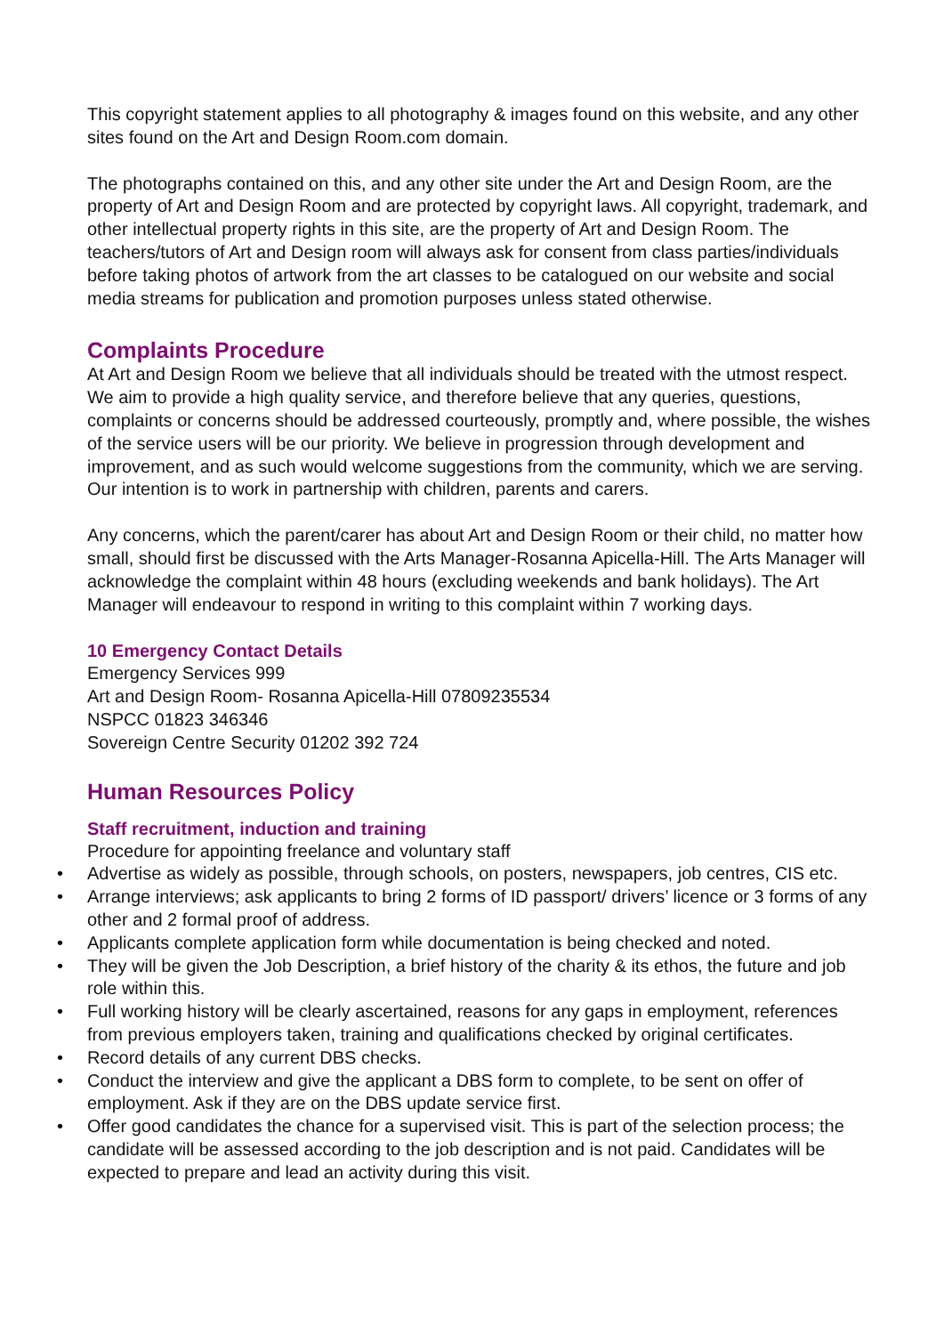This copyright statement applies to all photography & images found on this website, and any other sites found on the Art and Design Room.com domain.
The photographs contained on this, and any other site under the Art and Design Room, are the property of Art and Design Room and are protected by copyright laws. All copyright, trademark, and other intellectual property rights in this site, are the property of Art and Design Room. The teachers/tutors of Art and Design room will always ask for consent from class parties/individuals before taking photos of artwork from the art classes to be catalogued on our website and social media streams for publication and promotion purposes unless stated otherwise.
Complaints Procedure
At Art and Design Room we believe that all individuals should be treated with the utmost respect. We aim to provide a high quality service, and therefore believe that any queries, questions, complaints or concerns should be addressed courteously, promptly and, where possible, the wishes of the service users will be our priority. We believe in progression through development and improvement, and as such would welcome suggestions from the community, which we are serving. Our intention is to work in partnership with children, parents and carers.
Any concerns, which the parent/carer has about Art and Design Room or their child, no matter how small, should first be discussed with the Arts Manager-Rosanna Apicella-Hill. The Arts Manager will acknowledge the complaint within 48 hours (excluding weekends and bank holidays). The Art Manager will endeavour to respond in writing to this complaint within 7 working days.
10 Emergency Contact Details
Emergency Services 999
Art and Design Room- Rosanna Apicella-Hill 07809235534
NSPCC 01823 346346
Sovereign Centre Security 01202 392 724
Human Resources Policy
Staff recruitment, induction and training
Procedure for appointing freelance and voluntary staff
• Advertise as widely as possible, through schools, on posters, newspapers, job centres, CIS etc.
• Arrange interviews; ask applicants to bring 2 forms of ID passport/ drivers’ licence or 3 forms of any other and 2 formal proof of address.
• Applicants complete application form while documentation is being checked and noted.
• They will be given the Job Description, a brief history of the charity & its ethos, the future and job role within this.
• Full working history will be clearly ascertained, reasons for any gaps in employment, references from previous employers taken, training and qualifications checked by original certificates.
• Record details of any current DBS checks.
• Conduct the interview and give the applicant a DBS form to complete, to be sent on offer of employment. Ask if they are on the DBS update service first.
• Offer good candidates the chance for a supervised visit. This is part of the selection process; the candidate will be assessed according to the job description and is not paid. Candidates will be expected to prepare and lead an activity during this visit.